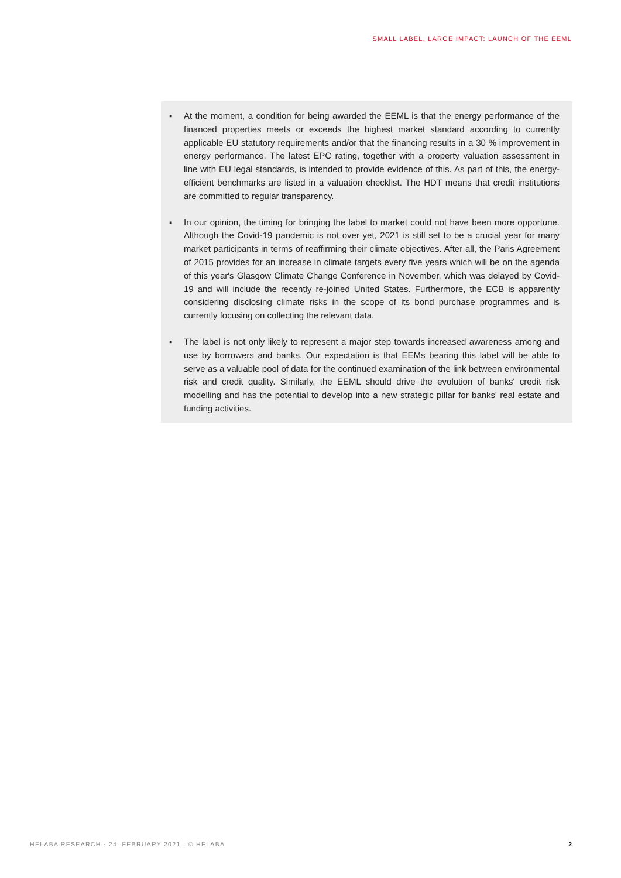SMALL LABEL, LARGE IMPACT: LAUNCH OF THE EEML
▪ At the moment, a condition for being awarded the EEML is that the energy performance of the financed properties meets or exceeds the highest market standard according to currently applicable EU statutory requirements and/or that the financing results in a 30 % improvement in energy performance. The latest EPC rating, together with a property valuation assessment in line with EU legal standards, is intended to provide evidence of this. As part of this, the energy-efficient benchmarks are listed in a valuation checklist. The HDT means that credit institutions are committed to regular transparency.
▪ In our opinion, the timing for bringing the label to market could not have been more opportune. Although the Covid-19 pandemic is not over yet, 2021 is still set to be a crucial year for many market participants in terms of reaffirming their climate objectives. After all, the Paris Agreement of 2015 provides for an increase in climate targets every five years which will be on the agenda of this year's Glasgow Climate Change Conference in November, which was delayed by Covid-19 and will include the recently re-joined United States. Furthermore, the ECB is apparently considering disclosing climate risks in the scope of its bond purchase programmes and is currently focusing on collecting the relevant data.
▪ The label is not only likely to represent a major step towards increased awareness among and use by borrowers and banks. Our expectation is that EEMs bearing this label will be able to serve as a valuable pool of data for the continued examination of the link between environmental risk and credit quality. Similarly, the EEML should drive the evolution of banks' credit risk modelling and has the potential to develop into a new strategic pillar for banks' real estate and funding activities.
HELABA RESEARCH · 24. FEBRUARY 2021 · © HELABA
2